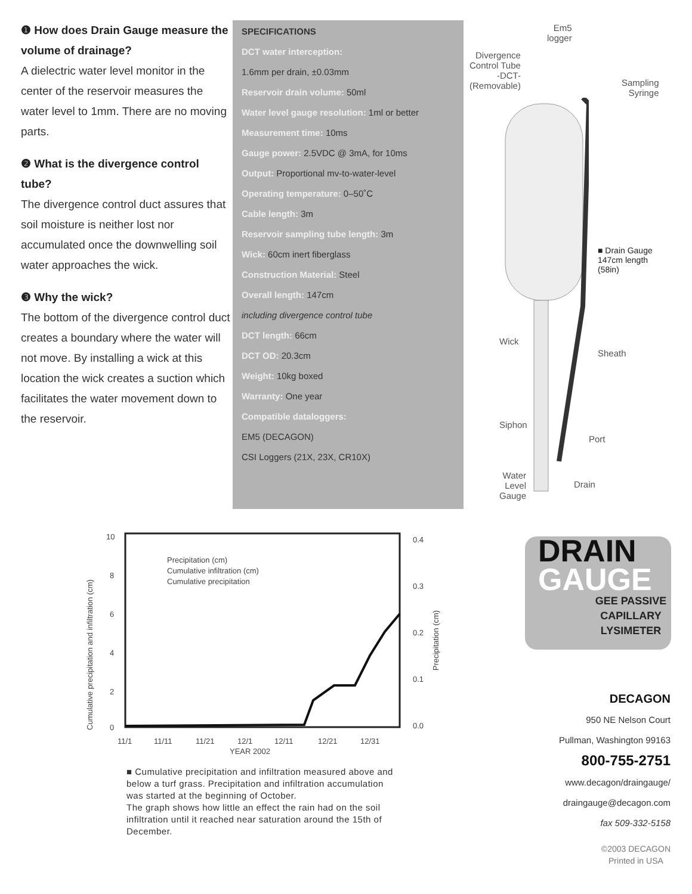❶ How does Drain Gauge measure the volume of drainage?
A dielectric water level monitor in the center of the reservoir measures the water level to 1mm. There are no moving parts.
❷ What is the divergence control tube?
The divergence control duct assures that soil moisture is neither lost nor accumulated once the downwelling soil water approaches the wick.
❸ Why the wick?
The bottom of the divergence control duct creates a boundary where the water will not move. By installing a wick at this location the wick creates a suction which facilitates the water movement down to the reservoir.
SPECIFICATIONS
DCT water interception:
1.6mm per drain, ±0.03mm
Reservoir drain volume: 50ml
Water level gauge resolution: 1ml or better
Measurement time: 10ms
Gauge power: 2.5VDC @ 3mA, for 10ms
Output: Proportional mv-to-water-level
Operating temperature: 0–50˚C
Cable length: 3m
Reservoir sampling tube length: 3m
Wick: 60cm inert fiberglass
Construction Material: Steel
Overall length: 147cm
including divergence control tube
DCT length: 66cm
DCT OD: 20.3cm
Weight: 10kg boxed
Warranty: One year
Compatible dataloggers:
EM5 (DECAGON)
CSI Loggers (21X, 23X, CR10X)
Em5
logger
Divergence
Control Tube
-DCT-
(Removable)
Sampling
Syringe
■ Drain Gauge
147cm length (58in)
Wick
Sheath
Siphon
Port
Water
Level
Gauge
Drain
10
8
6
4
2
0
0.4
0.3
0.2
0.1
0.0
11/1
11/11
11/21
12/1
12/11
12/21
12/31
YEAR 2002
Precipitation (cm)
Cumulative infiltration (cm)
Cumulative precipitation
Cumulative precipitation and infiltration (cm)
Precipitation (cm)
■ Cumulative precipitation and infiltration measured above and below a turf grass. Precipitation and infiltration accumulation was started at the beginning of October.
The graph shows how little an effect the rain had on the soil infiltration until it reached near saturation around the 15th of December.
DRAIN
GAUGE
GEE PASSIVE
CAPILLARY
LYSIMETER
DECAGON
950 NE Nelson Court
Pullman, Washington 99163
800-755-2751
www.decagon/draingauge/
draingauge@decagon.com
fax 509-332-5158
©2003 DECAGON
Printed in USA